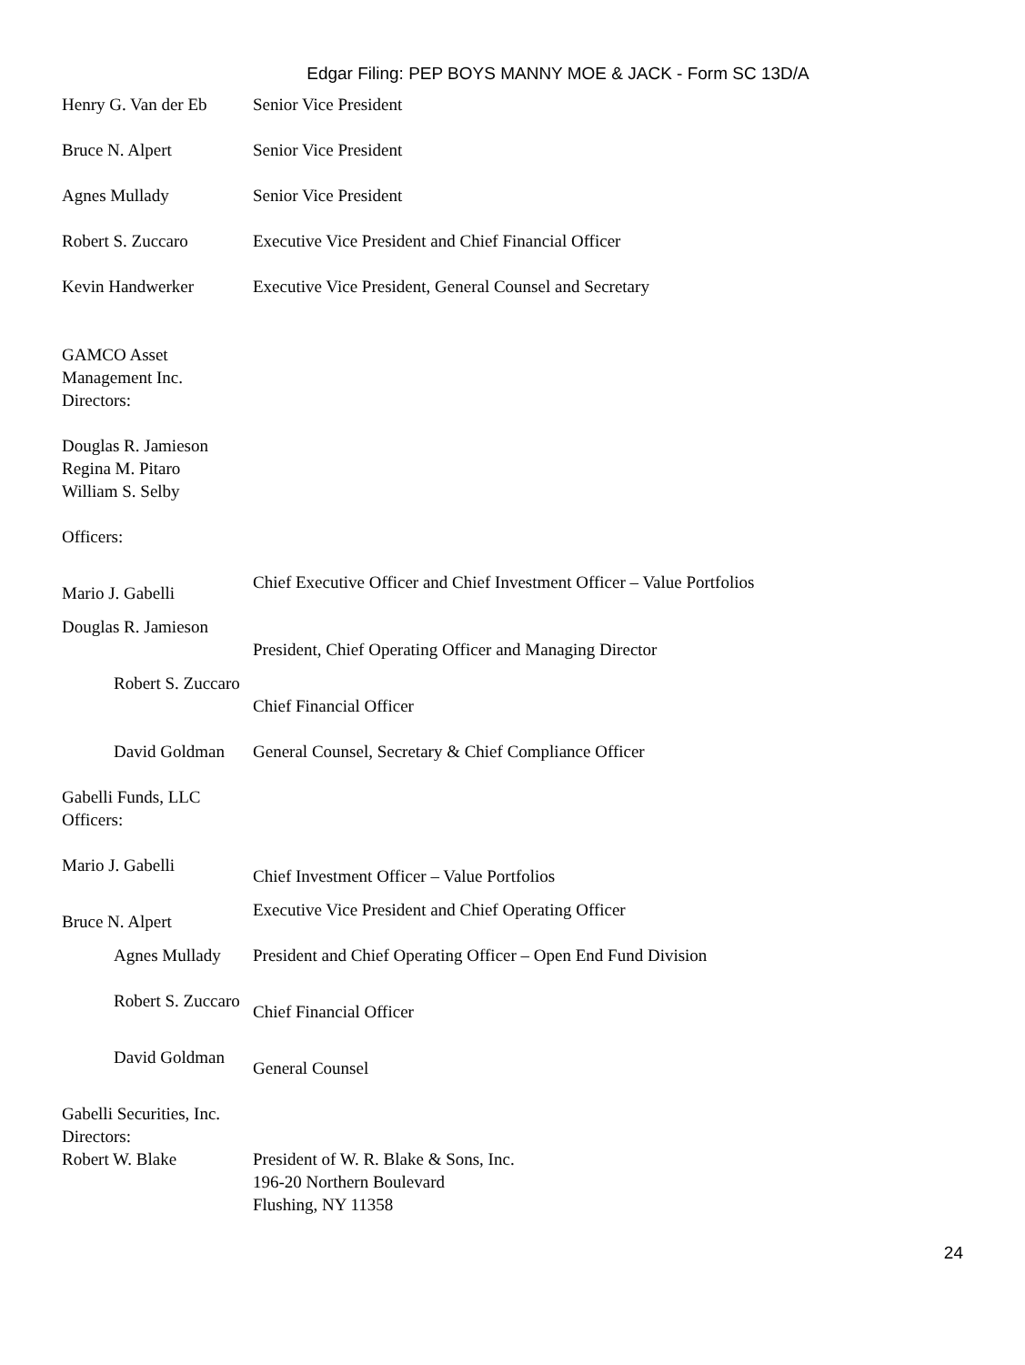Edgar Filing: PEP BOYS MANNY MOE & JACK - Form SC 13D/A
| Henry G. Van der Eb | Senior Vice President |
| Bruce N. Alpert | Senior Vice President |
| Agnes Mullady | Senior Vice President |
| Robert S. Zuccaro | Executive Vice President and Chief Financial Officer |
| Kevin Handwerker | Executive Vice President, General Counsel and Secretary |
| GAMCO Asset Management Inc. Directors: | |
| Douglas R. Jamieson Regina M. Pitaro William S. Selby | |
| Officers: | |
| Mario J. Gabelli | Chief Executive Officer and Chief Investment Officer – Value Portfolios |
| Douglas R. Jamieson | President, Chief Operating Officer and Managing Director |
| Robert S. Zuccaro | Chief Financial Officer |
| David Goldman | General Counsel, Secretary & Chief Compliance Officer |
| Gabelli Funds, LLC Officers: | |
| Mario J. Gabelli | Chief Investment Officer – Value Portfolios |
| Bruce N. Alpert | Executive Vice President and Chief Operating Officer |
| Agnes Mullady | President and Chief Operating Officer – Open End Fund Division |
| Robert S. Zuccaro | Chief Financial Officer |
| David Goldman | General Counsel |
| Gabelli Securities, Inc. Directors: | |
| Robert W. Blake | President of W. R. Blake & Sons, Inc. 196-20 Northern Boulevard Flushing, NY 11358 |
24